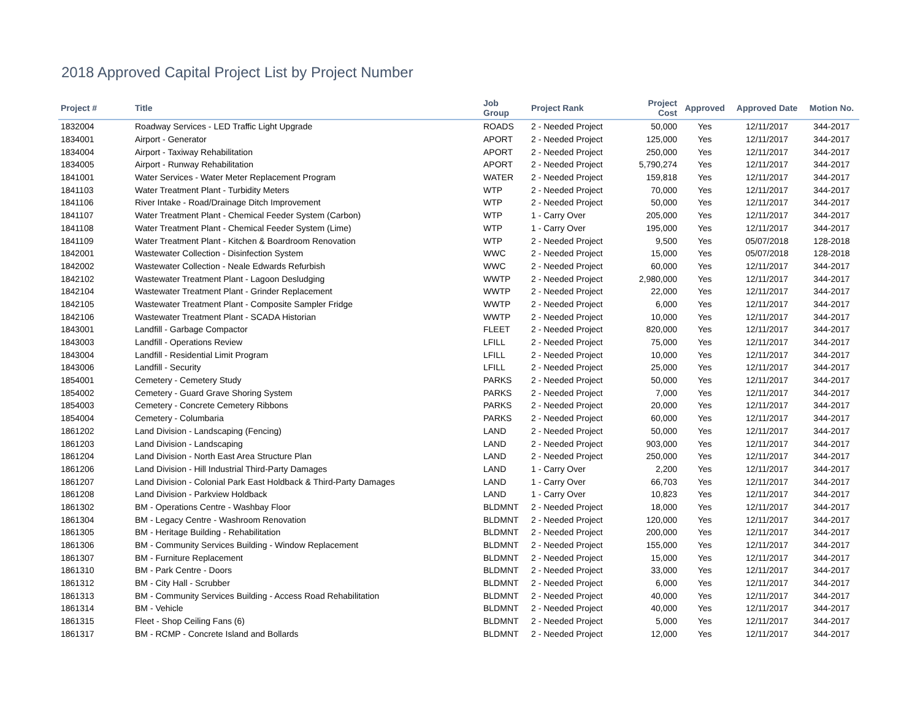2018 Approved Capital Project List by Project Number
| Project # | Title | Job Group | Project Rank | Project Cost | Approved | Approved Date | Motion No. |
| --- | --- | --- | --- | --- | --- | --- | --- |
| 1832004 | Roadway Services - LED Traffic Light Upgrade | ROADS | 2 - Needed Project | 50,000 | Yes | 12/11/2017 | 344-2017 |
| 1834001 | Airport - Generator | APORT | 2 - Needed Project | 125,000 | Yes | 12/11/2017 | 344-2017 |
| 1834004 | Airport - Taxiway Rehabilitation | APORT | 2 - Needed Project | 250,000 | Yes | 12/11/2017 | 344-2017 |
| 1834005 | Airport - Runway Rehabilitation | APORT | 2 - Needed Project | 5,790,274 | Yes | 12/11/2017 | 344-2017 |
| 1841001 | Water Services - Water Meter Replacement Program | WATER | 2 - Needed Project | 159,818 | Yes | 12/11/2017 | 344-2017 |
| 1841103 | Water Treatment Plant - Turbidity Meters | WTP | 2 - Needed Project | 70,000 | Yes | 12/11/2017 | 344-2017 |
| 1841106 | River Intake - Road/Drainage Ditch Improvement | WTP | 2 - Needed Project | 50,000 | Yes | 12/11/2017 | 344-2017 |
| 1841107 | Water Treatment Plant - Chemical Feeder System (Carbon) | WTP | 1 - Carry Over | 205,000 | Yes | 12/11/2017 | 344-2017 |
| 1841108 | Water Treatment Plant - Chemical Feeder System (Lime) | WTP | 1 - Carry Over | 195,000 | Yes | 12/11/2017 | 344-2017 |
| 1841109 | Water Treatment Plant - Kitchen & Boardroom Renovation | WTP | 2 - Needed Project | 9,500 | Yes | 05/07/2018 | 128-2018 |
| 1842001 | Wastewater Collection - Disinfection System | WWC | 2 - Needed Project | 15,000 | Yes | 05/07/2018 | 128-2018 |
| 1842002 | Wastewater Collection - Neale Edwards Refurbish | WWC | 2 - Needed Project | 60,000 | Yes | 12/11/2017 | 344-2017 |
| 1842102 | Wastewater Treatment Plant - Lagoon Desludging | WWTP | 2 - Needed Project | 2,980,000 | Yes | 12/11/2017 | 344-2017 |
| 1842104 | Wastewater Treatment Plant - Grinder Replacement | WWTP | 2 - Needed Project | 22,000 | Yes | 12/11/2017 | 344-2017 |
| 1842105 | Wastewater Treatment Plant - Composite Sampler Fridge | WWTP | 2 - Needed Project | 6,000 | Yes | 12/11/2017 | 344-2017 |
| 1842106 | Wastewater Treatment Plant - SCADA Historian | WWTP | 2 - Needed Project | 10,000 | Yes | 12/11/2017 | 344-2017 |
| 1843001 | Landfill - Garbage Compactor | FLEET | 2 - Needed Project | 820,000 | Yes | 12/11/2017 | 344-2017 |
| 1843003 | Landfill - Operations Review | LFILL | 2 - Needed Project | 75,000 | Yes | 12/11/2017 | 344-2017 |
| 1843004 | Landfill - Residential Limit Program | LFILL | 2 - Needed Project | 10,000 | Yes | 12/11/2017 | 344-2017 |
| 1843006 | Landfill - Security | LFILL | 2 - Needed Project | 25,000 | Yes | 12/11/2017 | 344-2017 |
| 1854001 | Cemetery - Cemetery Study | PARKS | 2 - Needed Project | 50,000 | Yes | 12/11/2017 | 344-2017 |
| 1854002 | Cemetery - Guard Grave Shoring System | PARKS | 2 - Needed Project | 7,000 | Yes | 12/11/2017 | 344-2017 |
| 1854003 | Cemetery - Concrete Cemetery Ribbons | PARKS | 2 - Needed Project | 20,000 | Yes | 12/11/2017 | 344-2017 |
| 1854004 | Cemetery - Columbaria | PARKS | 2 - Needed Project | 60,000 | Yes | 12/11/2017 | 344-2017 |
| 1861202 | Land Division - Landscaping (Fencing) | LAND | 2 - Needed Project | 50,000 | Yes | 12/11/2017 | 344-2017 |
| 1861203 | Land Division - Landscaping | LAND | 2 - Needed Project | 903,000 | Yes | 12/11/2017 | 344-2017 |
| 1861204 | Land Division - North East Area Structure Plan | LAND | 2 - Needed Project | 250,000 | Yes | 12/11/2017 | 344-2017 |
| 1861206 | Land Division - Hill Industrial Third-Party Damages | LAND | 1 - Carry Over | 2,200 | Yes | 12/11/2017 | 344-2017 |
| 1861207 | Land Division - Colonial Park East Holdback & Third-Party Damages | LAND | 1 - Carry Over | 66,703 | Yes | 12/11/2017 | 344-2017 |
| 1861208 | Land Division - Parkview Holdback | LAND | 1 - Carry Over | 10,823 | Yes | 12/11/2017 | 344-2017 |
| 1861302 | BM - Operations Centre - Washbay Floor | BLDMNT | 2 - Needed Project | 18,000 | Yes | 12/11/2017 | 344-2017 |
| 1861304 | BM - Legacy Centre - Washroom Renovation | BLDMNT | 2 - Needed Project | 120,000 | Yes | 12/11/2017 | 344-2017 |
| 1861305 | BM - Heritage Building - Rehabilitation | BLDMNT | 2 - Needed Project | 200,000 | Yes | 12/11/2017 | 344-2017 |
| 1861306 | BM - Community Services Building - Window Replacement | BLDMNT | 2 - Needed Project | 155,000 | Yes | 12/11/2017 | 344-2017 |
| 1861307 | BM - Furniture Replacement | BLDMNT | 2 - Needed Project | 15,000 | Yes | 12/11/2017 | 344-2017 |
| 1861310 | BM - Park Centre - Doors | BLDMNT | 2 - Needed Project | 33,000 | Yes | 12/11/2017 | 344-2017 |
| 1861312 | BM - City Hall - Scrubber | BLDMNT | 2 - Needed Project | 6,000 | Yes | 12/11/2017 | 344-2017 |
| 1861313 | BM - Community Services Building - Access Road Rehabilitation | BLDMNT | 2 - Needed Project | 40,000 | Yes | 12/11/2017 | 344-2017 |
| 1861314 | BM - Vehicle | BLDMNT | 2 - Needed Project | 40,000 | Yes | 12/11/2017 | 344-2017 |
| 1861315 | Fleet - Shop Ceiling Fans (6) | BLDMNT | 2 - Needed Project | 5,000 | Yes | 12/11/2017 | 344-2017 |
| 1861317 | BM - RCMP - Concrete Island and Bollards | BLDMNT | 2 - Needed Project | 12,000 | Yes | 12/11/2017 | 344-2017 |